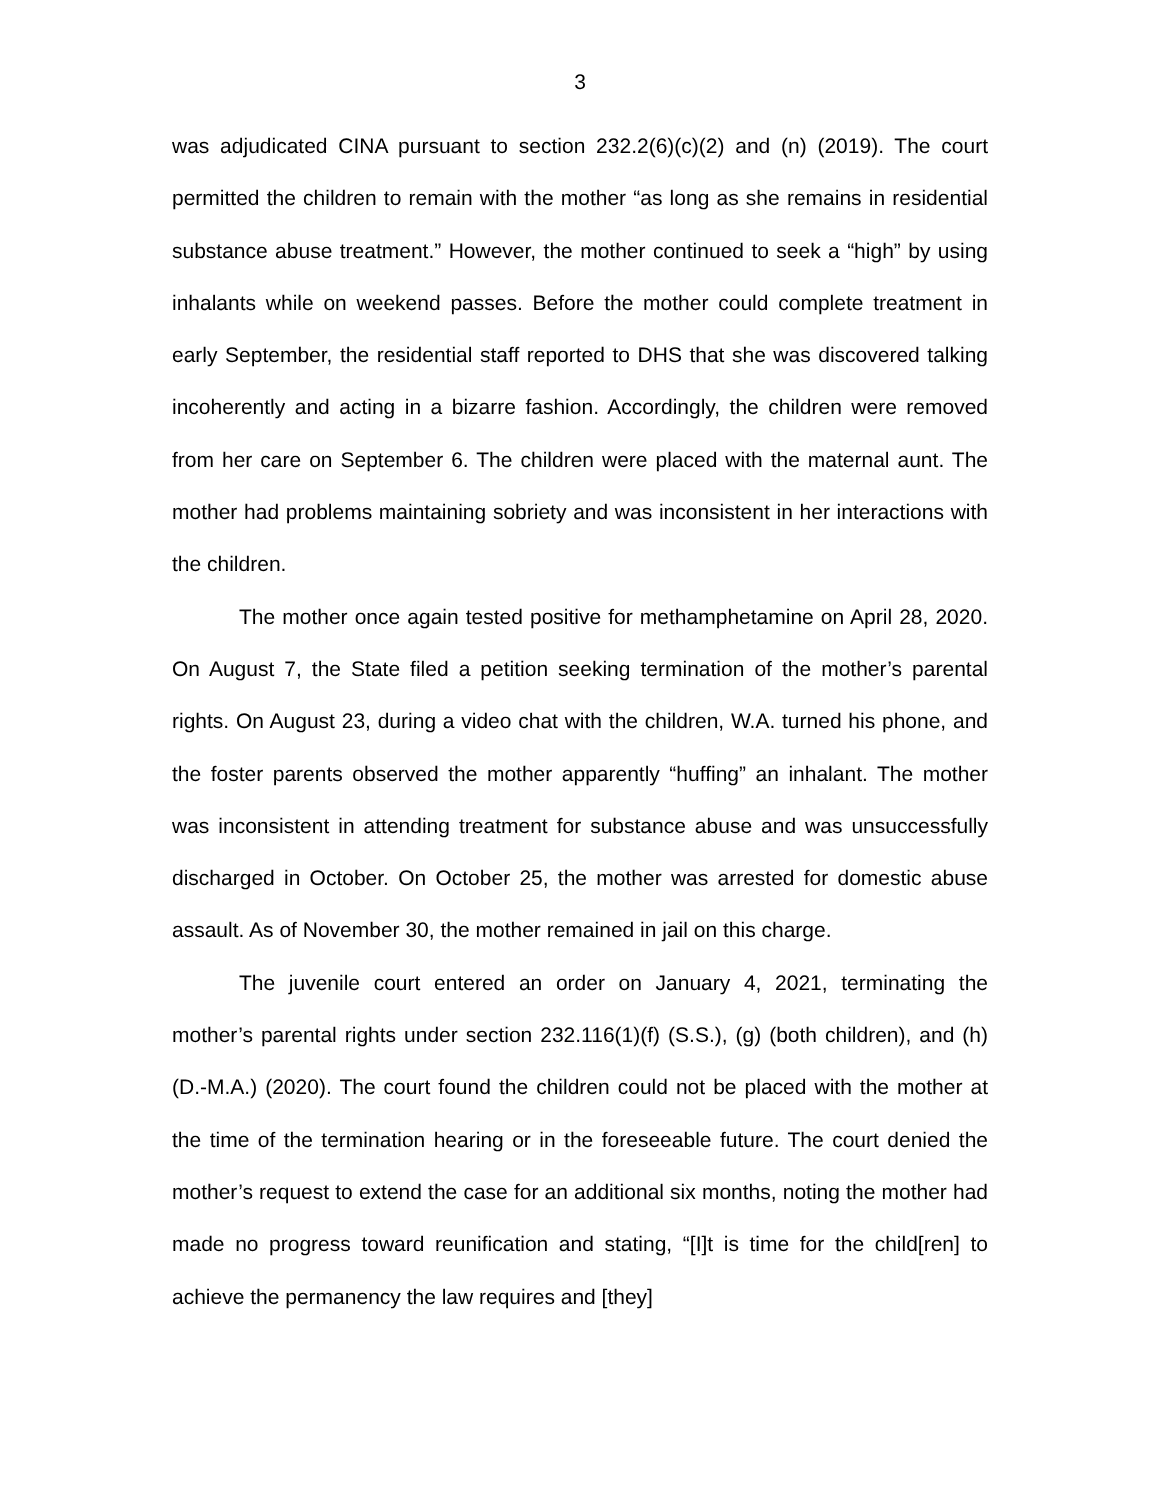3
was adjudicated CINA pursuant to section 232.2(6)(c)(2) and (n) (2019). The court permitted the children to remain with the mother “as long as she remains in residential substance abuse treatment.” However, the mother continued to seek a “high” by using inhalants while on weekend passes. Before the mother could complete treatment in early September, the residential staff reported to DHS that she was discovered talking incoherently and acting in a bizarre fashion. Accordingly, the children were removed from her care on September 6. The children were placed with the maternal aunt. The mother had problems maintaining sobriety and was inconsistent in her interactions with the children.
The mother once again tested positive for methamphetamine on April 28, 2020. On August 7, the State filed a petition seeking termination of the mother’s parental rights. On August 23, during a video chat with the children, W.A. turned his phone, and the foster parents observed the mother apparently “huffing” an inhalant. The mother was inconsistent in attending treatment for substance abuse and was unsuccessfully discharged in October. On October 25, the mother was arrested for domestic abuse assault. As of November 30, the mother remained in jail on this charge.
The juvenile court entered an order on January 4, 2021, terminating the mother’s parental rights under section 232.116(1)(f) (S.S.), (g) (both children), and (h) (D.-M.A.) (2020). The court found the children could not be placed with the mother at the time of the termination hearing or in the foreseeable future. The court denied the mother’s request to extend the case for an additional six months, noting the mother had made no progress toward reunification and stating, “[I]t is time for the child[ren] to achieve the permanency the law requires and [they]